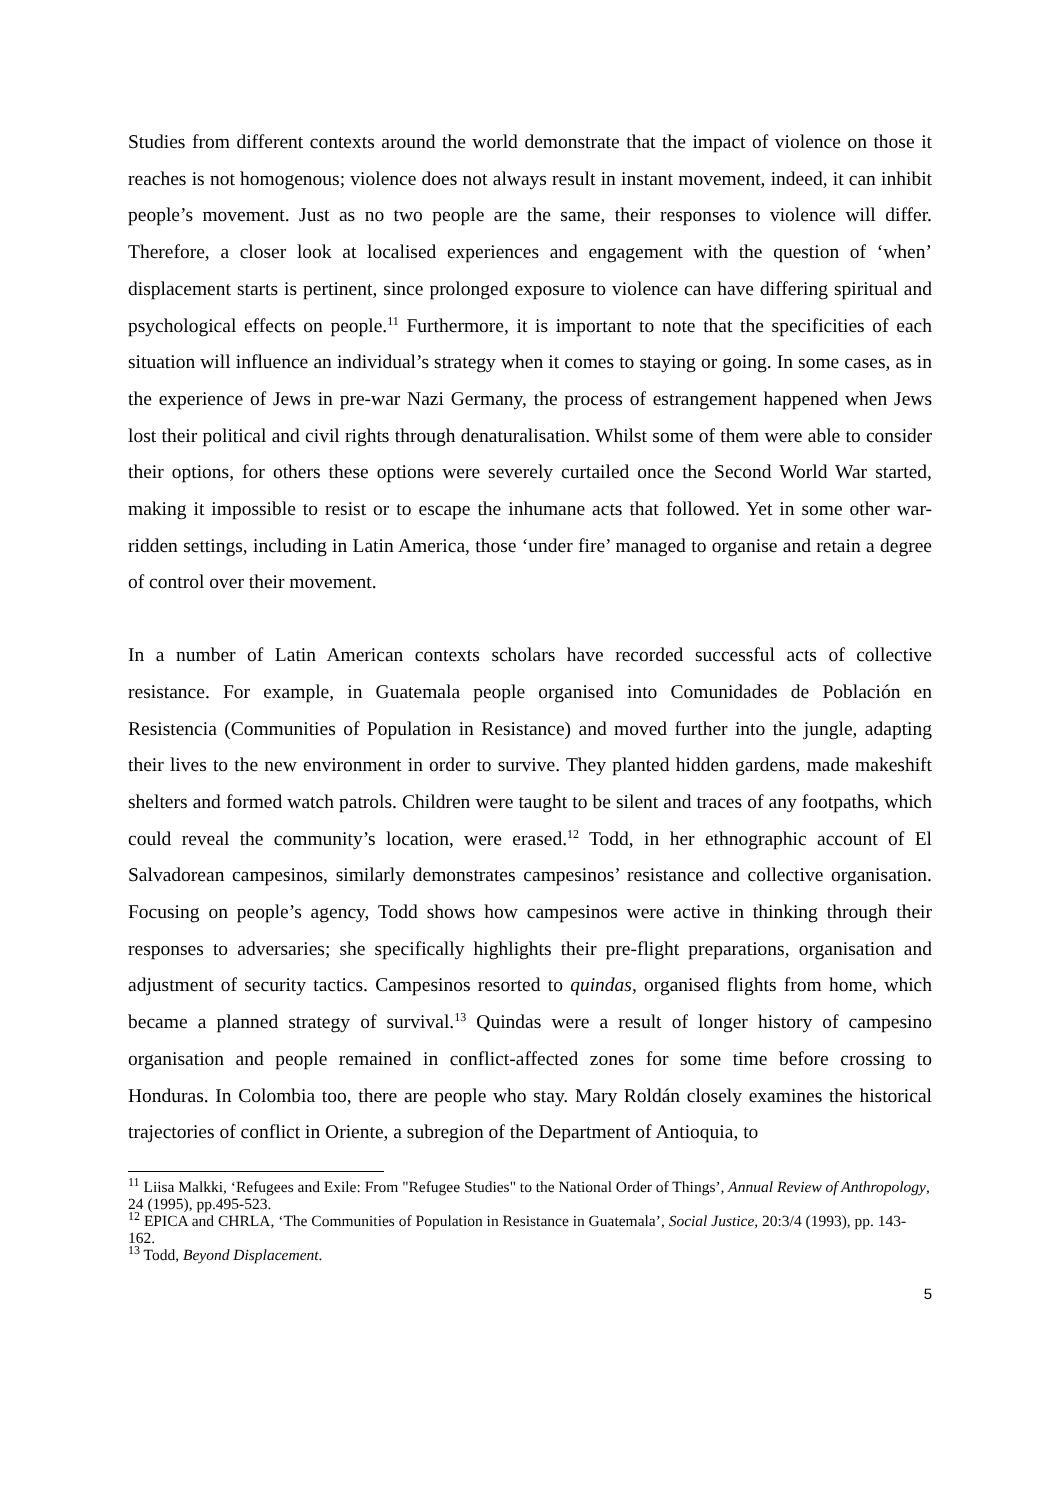Studies from different contexts around the world demonstrate that the impact of violence on those it reaches is not homogenous; violence does not always result in instant movement, indeed, it can inhibit people’s movement. Just as no two people are the same, their responses to violence will differ. Therefore, a closer look at localised experiences and engagement with the question of ‘when’ displacement starts is pertinent, since prolonged exposure to violence can have differing spiritual and psychological effects on people.<sup>11</sup> Furthermore, it is important to note that the specificities of each situation will influence an individual’s strategy when it comes to staying or going. In some cases, as in the experience of Jews in pre-war Nazi Germany, the process of estrangement happened when Jews lost their political and civil rights through denaturalisation. Whilst some of them were able to consider their options, for others these options were severely curtailed once the Second World War started, making it impossible to resist or to escape the inhumane acts that followed. Yet in some other war-ridden settings, including in Latin America, those ‘under fire’ managed to organise and retain a degree of control over their movement.
In a number of Latin American contexts scholars have recorded successful acts of collective resistance. For example, in Guatemala people organised into Comunidades de Población en Resistencia (Communities of Population in Resistance) and moved further into the jungle, adapting their lives to the new environment in order to survive. They planted hidden gardens, made makeshift shelters and formed watch patrols. Children were taught to be silent and traces of any footpaths, which could reveal the community’s location, were erased.<sup>12</sup> Todd, in her ethnographic account of El Salvadorean campesinos, similarly demonstrates campesinos’ resistance and collective organisation. Focusing on people’s agency, Todd shows how campesinos were active in thinking through their responses to adversaries; she specifically highlights their pre-flight preparations, organisation and adjustment of security tactics. Campesinos resorted to quindas, organised flights from home, which became a planned strategy of survival.<sup>13</sup> Quindas were a result of longer history of campesino organisation and people remained in conflict-affected zones for some time before crossing to Honduras. In Colombia too, there are people who stay. Mary Roldán closely examines the historical trajectories of conflict in Oriente, a subregion of the Department of Antioquia, to
<sup>11</sup> Liisa Malkki, ‘Refugees and Exile: From "Refugee Studies" to the National Order of Things’, Annual Review of Anthropology, 24 (1995), pp.495-523.
<sup>12</sup> EPICA and CHRLA, ‘The Communities of Population in Resistance in Guatemala’, Social Justice, 20:3/4 (1993), pp. 143-162.
<sup>13</sup> Todd, Beyond Displacement.
5